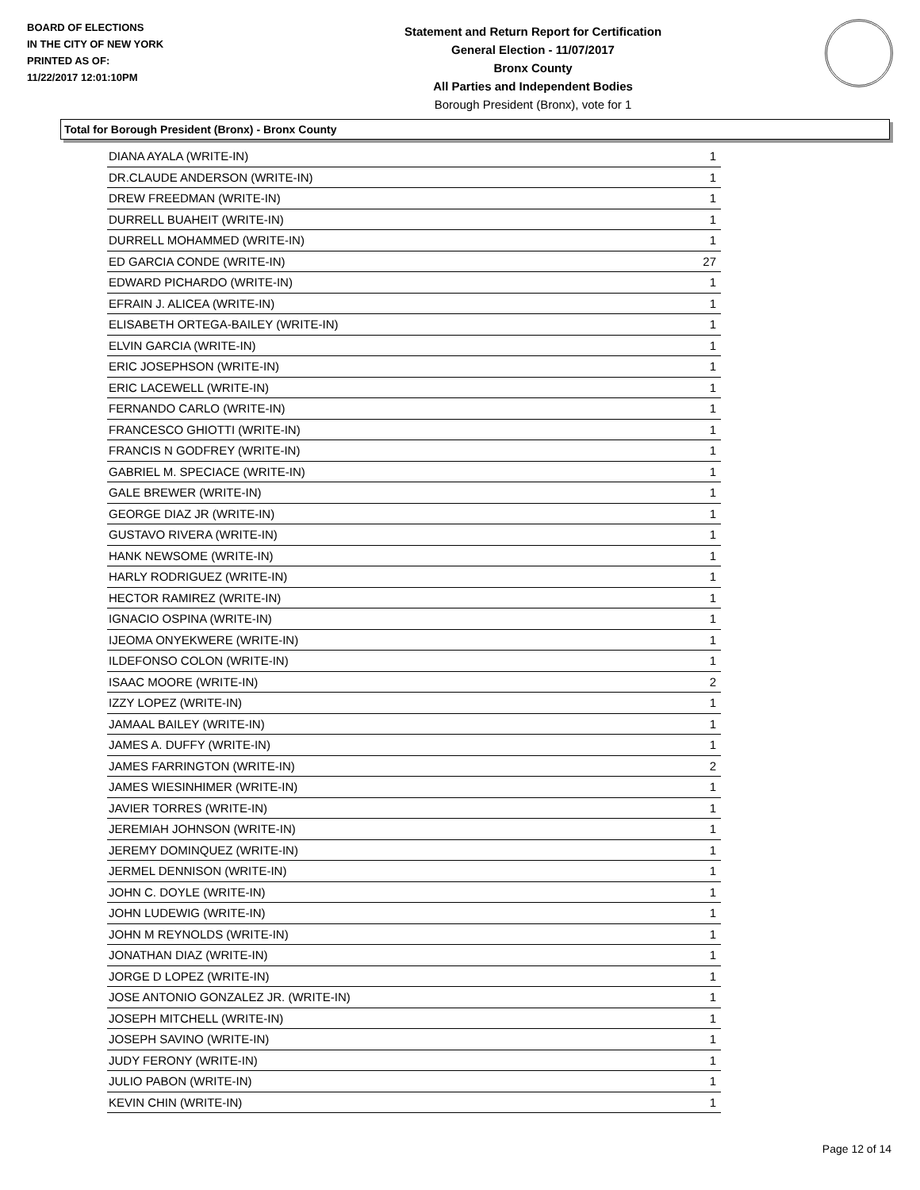BOARD OF ELECTIONS
IN THE CITY OF NEW YORK
PRINTED AS OF:
11/22/2017 12:01:10PM
Statement and Return Report for Certification
General Election - 11/07/2017
Bronx County
All Parties and Independent Bodies
Borough President (Bronx), vote for 1
Total for Borough President (Bronx) - Bronx County
| DIANA AYALA (WRITE-IN) | 1 |
| DR.CLAUDE ANDERSON (WRITE-IN) | 1 |
| DREW FREEDMAN (WRITE-IN) | 1 |
| DURRELL BUAHEIT (WRITE-IN) | 1 |
| DURRELL MOHAMMED (WRITE-IN) | 1 |
| ED GARCIA CONDE (WRITE-IN) | 27 |
| EDWARD PICHARDO (WRITE-IN) | 1 |
| EFRAIN J. ALICEA (WRITE-IN) | 1 |
| ELISABETH ORTEGA-BAILEY (WRITE-IN) | 1 |
| ELVIN GARCIA (WRITE-IN) | 1 |
| ERIC JOSEPHSON (WRITE-IN) | 1 |
| ERIC LACEWELL (WRITE-IN) | 1 |
| FERNANDO CARLO (WRITE-IN) | 1 |
| FRANCESCO GHIOTTI (WRITE-IN) | 1 |
| FRANCIS N GODFREY (WRITE-IN) | 1 |
| GABRIEL M. SPECIACE (WRITE-IN) | 1 |
| GALE BREWER (WRITE-IN) | 1 |
| GEORGE DIAZ JR (WRITE-IN) | 1 |
| GUSTAVO RIVERA (WRITE-IN) | 1 |
| HANK NEWSOME (WRITE-IN) | 1 |
| HARLY RODRIGUEZ (WRITE-IN) | 1 |
| HECTOR RAMIREZ (WRITE-IN) | 1 |
| IGNACIO OSPINA (WRITE-IN) | 1 |
| IJEOMA ONYEKWERE (WRITE-IN) | 1 |
| ILDEFONSO COLON (WRITE-IN) | 1 |
| ISAAC MOORE (WRITE-IN) | 2 |
| IZZY LOPEZ (WRITE-IN) | 1 |
| JAMAAL BAILEY (WRITE-IN) | 1 |
| JAMES A. DUFFY (WRITE-IN) | 1 |
| JAMES FARRINGTON (WRITE-IN) | 2 |
| JAMES WIESINHIMER (WRITE-IN) | 1 |
| JAVIER TORRES (WRITE-IN) | 1 |
| JEREMIAH JOHNSON (WRITE-IN) | 1 |
| JEREMY DOMINQUEZ (WRITE-IN) | 1 |
| JERMEL DENNISON (WRITE-IN) | 1 |
| JOHN C. DOYLE (WRITE-IN) | 1 |
| JOHN LUDEWIG (WRITE-IN) | 1 |
| JOHN M REYNOLDS (WRITE-IN) | 1 |
| JONATHAN DIAZ (WRITE-IN) | 1 |
| JORGE D LOPEZ (WRITE-IN) | 1 |
| JOSE ANTONIO GONZALEZ JR. (WRITE-IN) | 1 |
| JOSEPH MITCHELL (WRITE-IN) | 1 |
| JOSEPH SAVINO (WRITE-IN) | 1 |
| JUDY FERONY (WRITE-IN) | 1 |
| JULIO PABON (WRITE-IN) | 1 |
| KEVIN CHIN (WRITE-IN) | 1 |
Page 12 of 14